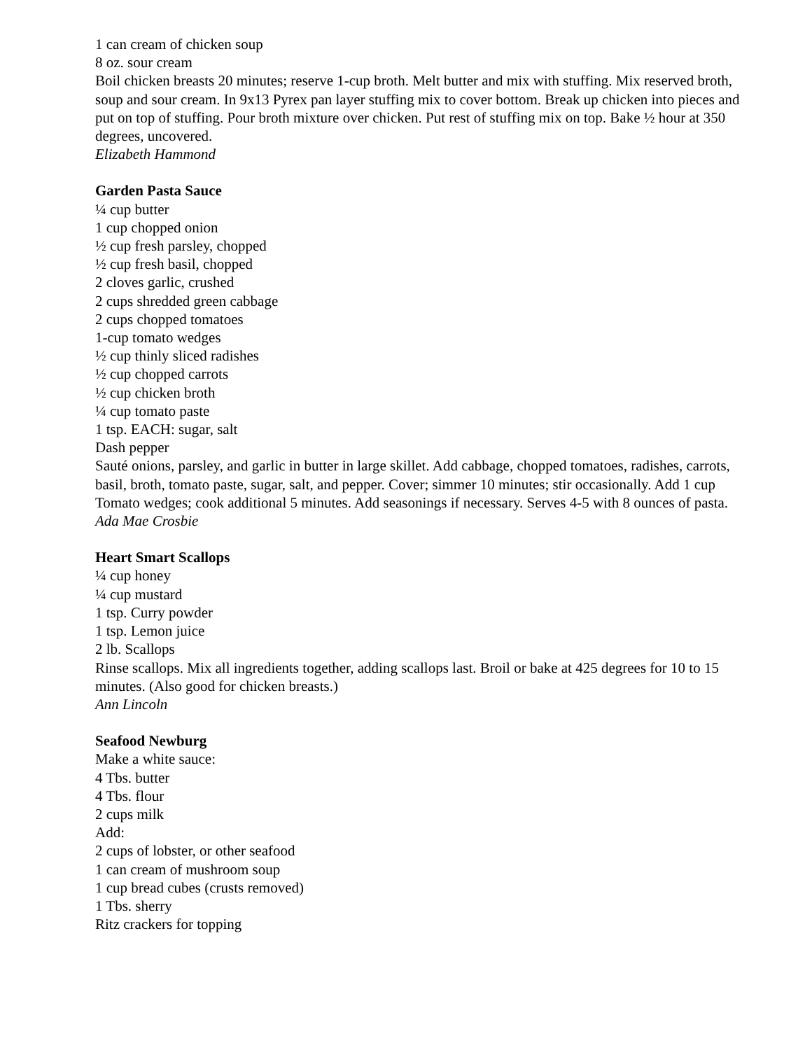1 can cream of chicken soup
8 oz. sour cream
Boil chicken breasts 20 minutes; reserve 1-cup broth. Melt butter and mix with stuffing. Mix reserved broth, soup and sour cream. In 9x13 Pyrex pan layer stuffing mix to cover bottom. Break up chicken into pieces and put on top of stuffing. Pour broth mixture over chicken. Put rest of stuffing mix on top. Bake ½ hour at 350 degrees, uncovered.
Elizabeth Hammond
Garden Pasta Sauce
¼ cup butter
1 cup chopped onion
½ cup fresh parsley, chopped
½ cup fresh basil, chopped
2 cloves garlic, crushed
2 cups shredded green cabbage
2 cups chopped tomatoes
1-cup tomato wedges
½ cup thinly sliced radishes
½ cup chopped carrots
½ cup chicken broth
¼ cup tomato paste
1 tsp. EACH: sugar, salt
Dash pepper
Sauté onions, parsley, and garlic in butter in large skillet. Add cabbage, chopped tomatoes, radishes, carrots, basil, broth, tomato paste, sugar, salt, and pepper. Cover; simmer 10 minutes; stir occasionally. Add 1 cup Tomato wedges; cook additional 5 minutes. Add seasonings if necessary. Serves 4-5 with 8 ounces of pasta.
Ada Mae Crosbie
Heart Smart Scallops
¼ cup honey
¼ cup mustard
1 tsp. Curry powder
1 tsp. Lemon juice
2 lb. Scallops
Rinse scallops. Mix all ingredients together, adding scallops last. Broil or bake at 425 degrees for 10 to 15 minutes. (Also good for chicken breasts.)
Ann Lincoln
Seafood Newburg
Make a white sauce:
4 Tbs. butter
4 Tbs. flour
2 cups milk
Add:
2 cups of lobster, or other seafood
1 can cream of mushroom soup
1 cup bread cubes (crusts removed)
1 Tbs. sherry
Ritz crackers for topping